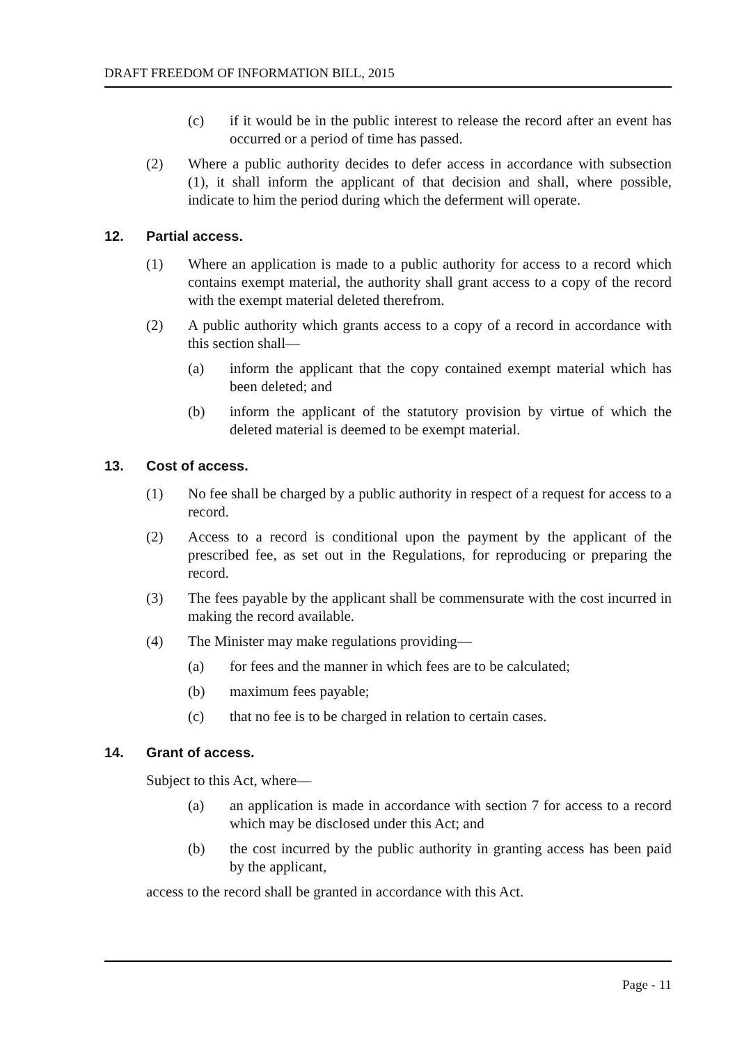DRAFT FREEDOM OF INFORMATION BILL, 2015
(c) if it would be in the public interest to release the record after an event has occurred or a period of time has passed.
(2) Where a public authority decides to defer access in accordance with subsection (1), it shall inform the applicant of that decision and shall, where possible, indicate to him the period during which the deferment will operate.
12. Partial access.
(1) Where an application is made to a public authority for access to a record which contains exempt material, the authority shall grant access to a copy of the record with the exempt material deleted therefrom.
(2) A public authority which grants access to a copy of a record in accordance with this section shall—
(a) inform the applicant that the copy contained exempt material which has been deleted; and
(b) inform the applicant of the statutory provision by virtue of which the deleted material is deemed to be exempt material.
13. Cost of access.
(1) No fee shall be charged by a public authority in respect of a request for access to a record.
(2) Access to a record is conditional upon the payment by the applicant of the prescribed fee, as set out in the Regulations, for reproducing or preparing the record.
(3) The fees payable by the applicant shall be commensurate with the cost incurred in making the record available.
(4) The Minister may make regulations providing—
(a) for fees and the manner in which fees are to be calculated;
(b) maximum fees payable;
(c) that no fee is to be charged in relation to certain cases.
14. Grant of access.
Subject to this Act, where—
(a) an application is made in accordance with section 7 for access to a record which may be disclosed under this Act; and
(b) the cost incurred by the public authority in granting access has been paid by the applicant,
access to the record shall be granted in accordance with this Act.
Page - 11